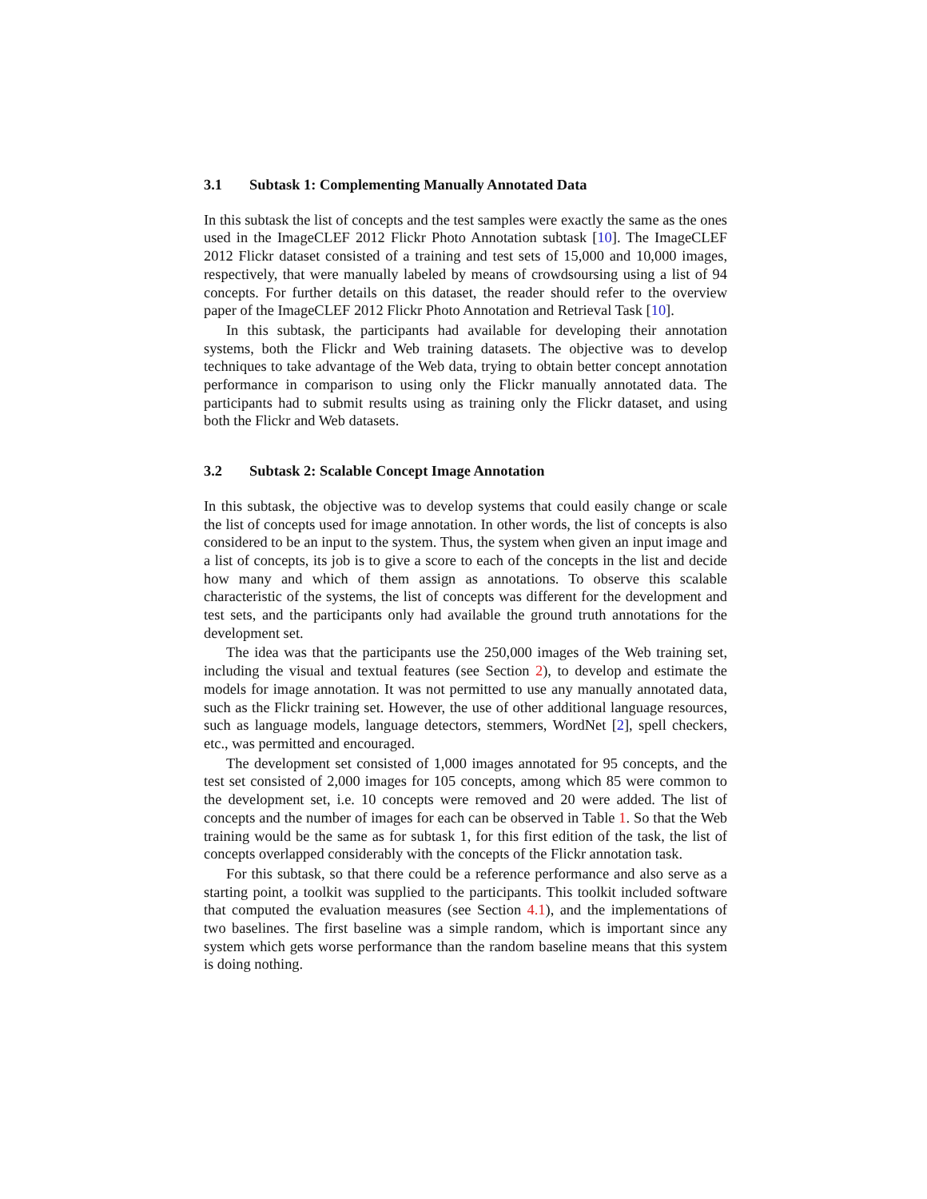3.1 Subtask 1: Complementing Manually Annotated Data
In this subtask the list of concepts and the test samples were exactly the same as the ones used in the ImageCLEF 2012 Flickr Photo Annotation subtask [10]. The ImageCLEF 2012 Flickr dataset consisted of a training and test sets of 15,000 and 10,000 images, respectively, that were manually labeled by means of crowdsoursing using a list of 94 concepts. For further details on this dataset, the reader should refer to the overview paper of the ImageCLEF 2012 Flickr Photo Annotation and Retrieval Task [10].
In this subtask, the participants had available for developing their annotation systems, both the Flickr and Web training datasets. The objective was to develop techniques to take advantage of the Web data, trying to obtain better concept annotation performance in comparison to using only the Flickr manually annotated data. The participants had to submit results using as training only the Flickr dataset, and using both the Flickr and Web datasets.
3.2 Subtask 2: Scalable Concept Image Annotation
In this subtask, the objective was to develop systems that could easily change or scale the list of concepts used for image annotation. In other words, the list of concepts is also considered to be an input to the system. Thus, the system when given an input image and a list of concepts, its job is to give a score to each of the concepts in the list and decide how many and which of them assign as annotations. To observe this scalable characteristic of the systems, the list of concepts was different for the development and test sets, and the participants only had available the ground truth annotations for the development set.
The idea was that the participants use the 250,000 images of the Web training set, including the visual and textual features (see Section 2), to develop and estimate the models for image annotation. It was not permitted to use any manually annotated data, such as the Flickr training set. However, the use of other additional language resources, such as language models, language detectors, stemmers, WordNet [2], spell checkers, etc., was permitted and encouraged.
The development set consisted of 1,000 images annotated for 95 concepts, and the test set consisted of 2,000 images for 105 concepts, among which 85 were common to the development set, i.e. 10 concepts were removed and 20 were added. The list of concepts and the number of images for each can be observed in Table 1. So that the Web training would be the same as for subtask 1, for this first edition of the task, the list of concepts overlapped considerably with the concepts of the Flickr annotation task.
For this subtask, so that there could be a reference performance and also serve as a starting point, a toolkit was supplied to the participants. This toolkit included software that computed the evaluation measures (see Section 4.1), and the implementations of two baselines. The first baseline was a simple random, which is important since any system which gets worse performance than the random baseline means that this system is doing nothing.